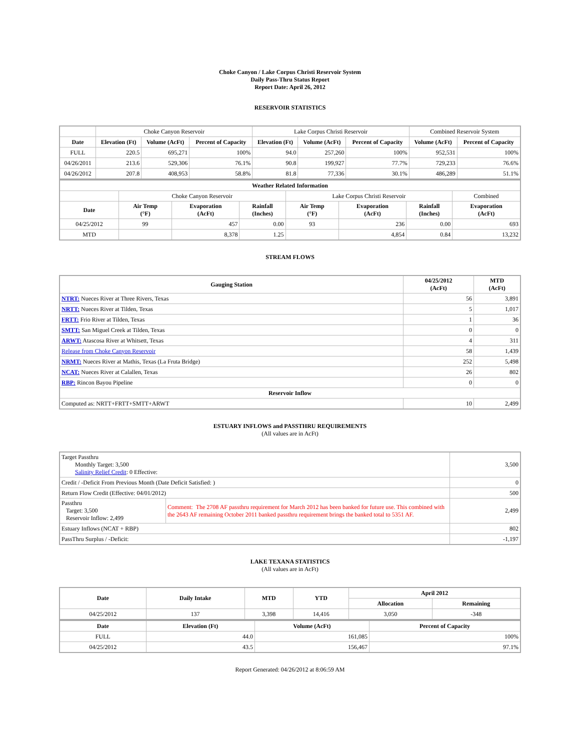Choke Canyon / Lake Corpus Christi Reservoir System
Daily Pass-Thru Status Report
Report Date: April 26, 2012
RESERVOIR STATISTICS
| | Choke Canyon Reservoir | | | Lake Corpus Christi Reservoir | | | Combined Reservoir System | |
| Date | Elevation (Ft) | Volume (AcFt) | Percent of Capacity | Elevation (Ft) | Volume (AcFt) | Percent of Capacity | Volume (AcFt) | Percent of Capacity |
| FULL | 220.5 | 695,271 | 100% | 94.0 | 257,260 | 100% | 952,531 | 100% |
| 04/26/2011 | 213.6 | 529,306 | 76.1% | 90.8 | 199,927 | 77.7% | 729,233 | 76.6% |
| 04/26/2012 | 207.8 | 408,953 | 58.8% | 81.8 | 77,336 | 30.1% | 486,289 | 51.1% |
| Weather Related Information | | | | | | | |
| --- | --- | --- | --- | --- | --- | --- | --- |
| | Choke Canyon Reservoir | | | Lake Corpus Christi Reservoir | | | Combined |
| Date | Air Temp (°F) | Evaporation (AcFt) | Rainfall (Inches) | Air Temp (°F) | Evaporation (AcFt) | Rainfall (Inches) | Evaporation (AcFt) |
| 04/25/2012 | 99 | 457 | 0.00 | 93 | 236 | 0.00 | 693 |
| MTD | | 8,378 | 1.25 | | 4,854 | 0.84 | 13,232 |
STREAM FLOWS
| Gauging Station | 04/25/2012 (AcFt) | MTD (AcFt) |
| --- | --- | --- |
| NTRT: Nueces River at Three Rivers, Texas | 56 | 3,891 |
| NRTT: Nueces River at Tilden, Texas | 5 | 1,017 |
| FRTT: Frio River at Tilden, Texas | 1 | 36 |
| SMTT: San Miguel Creek at Tilden, Texas | 0 | 0 |
| ARWT: Atascosa River at Whitsett, Texas | 4 | 311 |
| Release from Choke Canyon Reservoir | 58 | 1,439 |
| NRMT: Nueces River at Mathis, Texas (La Fruta Bridge) | 252 | 5,498 |
| NCAT: Nueces River at Calallen, Texas | 26 | 802 |
| RBP: Rincon Bayou Pipeline | 0 | 0 |
| Reservoir Inflow | | |
| Computed as: NRTT+FRTT+SMTT+ARWT | 10 | 2,499 |
ESTUARY INFLOWS and PASSTHRU REQUIREMENTS
(All values are in AcFt)
| Target Passthru Monthly Target: 3,500 Salinity Relief Credit : 0 Effective: | | 3,500 |
| Credit / -Deficit From Previous Month (Date Deficit Satisfied: ) | | 0 |
| Return Flow Credit (Effective: 04/01/2012) | | 500 |
| Passthru Target: 3,500 Reservoir Inflow: 2,499 | Comment: The 2708 AF passthru requirement for March 2012 has been banked for future use. This combined with the 2643 AF remaining October 2011 banked passthru requirement brings the banked total to 5351 AF. | 2,499 |
| Estuary Inflows (NCAT + RBP) | | 802 |
| PassThru Surplus / -Deficit: | | -1,197 |
LAKE TEXANA STATISTICS
(All values are in AcFt)
| Date | Daily Intake | MTD | YTD | April 2012 | |
| --- | --- | --- | --- | --- | --- |
| | | | | Allocation | Remaining |
| 04/25/2012 | 137 | 3,398 | 14,416 | 3,050 | -348 |
| Date | Elevation (Ft) | Volume (AcFt) | Percent of Capacity |
| --- | --- | --- | --- |
| FULL | 44.0 | 161,085 | 100% |
| 04/25/2012 | 43.5 | 156,467 | 97.1% |
Report Generated: 04/26/2012 at 8:06:59 AM